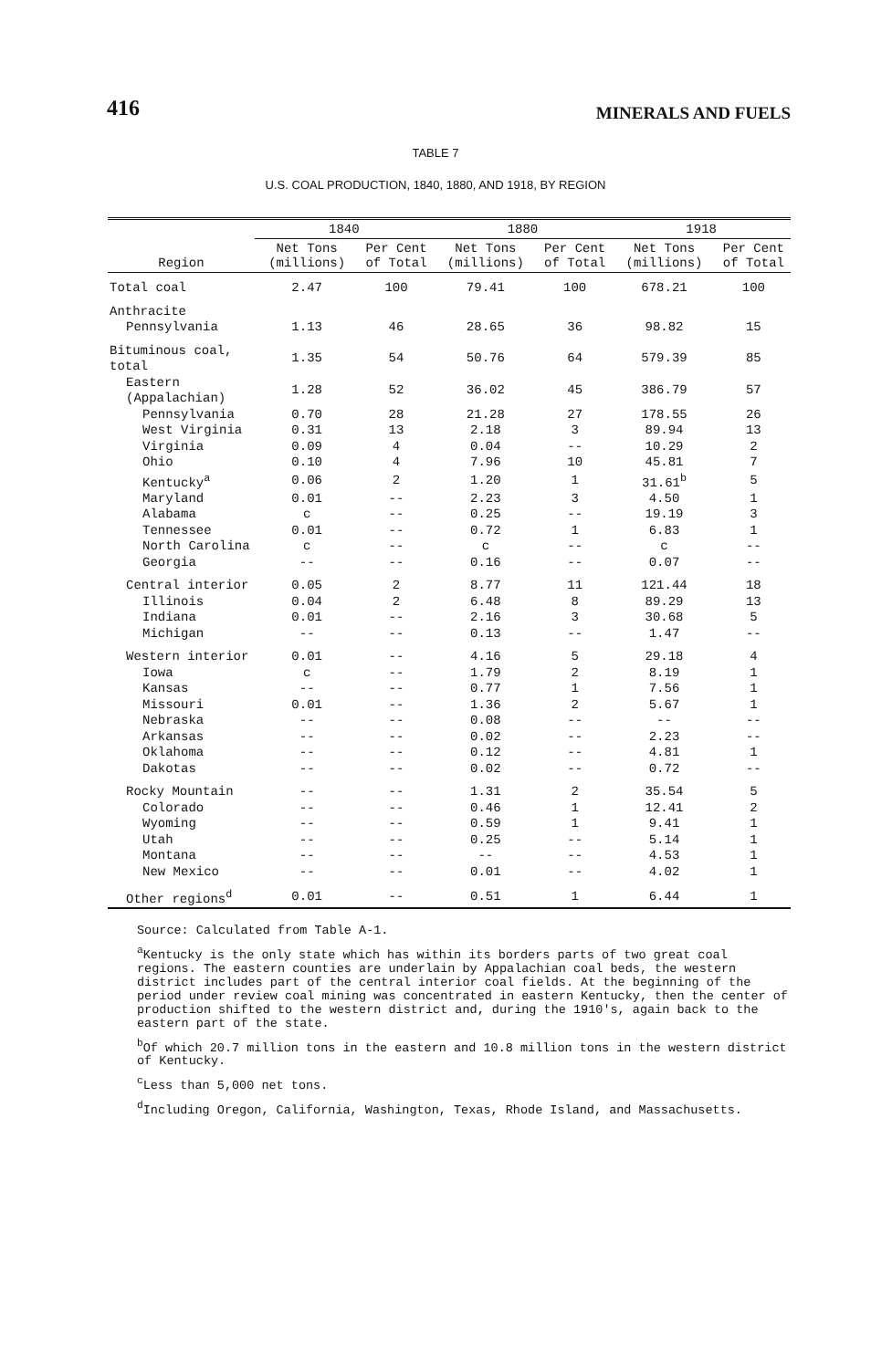416 MINERALS AND FUELS
TABLE 7
U.S. COAL PRODUCTION, 1840, 1880, AND 1918, BY REGION
| Region | 1840 | | 1880 | | 1918 | |
| --- | --- | --- | --- | --- | --- | --- |
| | Net Tons (millions) | Per Cent of Total | Net Tons (millions) | Per Cent of Total | Net Tons (millions) | Per Cent of Total |
| Total coal | 2.47 | 100 | 79.41 | 100 | 678.21 | 100 |
| Anthracite | | | | | | |
| Pennsylvania | 1.13 | 46 | 28.65 | 36 | 98.82 | 15 |
| Bituminous coal, total | 1.35 | 54 | 50.76 | 64 | 579.39 | 85 |
| Eastern (Appalachian) | 1.28 | 52 | 36.02 | 45 | 386.79 | 57 |
| Pennsylvania | 0.70 | 28 | 21.28 | 27 | 178.55 | 26 |
| West Virginia | 0.31 | 13 | 2.18 | 3 | 89.94 | 13 |
| Virginia | 0.09 | 4 | 0.04 | -- | 10.29 | 2 |
| Ohio | 0.10 | 4 | 7.96 | 10 | 45.81 | 7 |
| Kentucky<sup>a</sup> | 0.06 | 2 | 1.20 | 1 | 31.61<sup>b</sup> | 5 |
| Maryland | 0.01 | -- | 2.23 | 3 | 4.50 | 1 |
| Alabama | c | -- | 0.25 | -- | 19.19 | 3 |
| Tennessee | 0.01 | -- | 0.72 | 1 | 6.83 | 1 |
| North Carolina | c | -- | c | -- | c | -- |
| Georgia | -- | -- | 0.16 | -- | 0.07 | -- |
| Central interior | 0.05 | 2 | 8.77 | 11 | 121.44 | 18 |
| Illinois | 0.04 | 2 | 6.48 | 8 | 89.29 | 13 |
| Indiana | 0.01 | -- | 2.16 | 3 | 30.68 | 5 |
| Michigan | -- | -- | 0.13 | -- | 1.47 | -- |
| Western interior | 0.01 | -- | 4.16 | 5 | 29.18 | 4 |
| Iowa | c | -- | 1.79 | 2 | 8.19 | 1 |
| Kansas | -- | -- | 0.77 | 1 | 7.56 | 1 |
| Missouri | 0.01 | -- | 1.36 | 2 | 5.67 | 1 |
| Nebraska | -- | -- | 0.08 | -- | -- | -- |
| Arkansas | -- | -- | 0.02 | -- | 2.23 | -- |
| Oklahoma | -- | -- | 0.12 | -- | 4.81 | 1 |
| Dakotas | -- | -- | 0.02 | -- | 0.72 | -- |
| Rocky Mountain | -- | -- | 1.31 | 2 | 35.54 | 5 |
| Colorado | -- | -- | 0.46 | 1 | 12.41 | 2 |
| Wyoming | -- | -- | 0.59 | 1 | 9.41 | 1 |
| Utah | -- | -- | 0.25 | -- | 5.14 | 1 |
| Montana | -- | -- | -- | -- | 4.53 | 1 |
| New Mexico | -- | -- | 0.01 | -- | 4.02 | 1 |
| Other regions<sup>d</sup> | 0.01 | -- | 0.51 | 1 | 6.44 | 1 |
Source: Calculated from Table A-1.
<sup>a</sup> Kentucky is the only state which has within its borders parts of two great coal regions. The eastern counties are underlain by Appalachian coal beds, the western district includes part of the central interior coal fields. At the beginning of the period under review coal mining was concentrated in eastern Kentucky, then the center of production shifted to the western district and, during the 1910's, again back to the eastern part of the state.
<sup>b</sup> Of which 20.7 million tons in the eastern and 10.8 million tons in the western district of Kentucky.
<sup>c</sup> Less than 5,000 net tons.
<sup>d</sup> Including Oregon, California, Washington, Texas, Rhode Island, and Massachusetts.